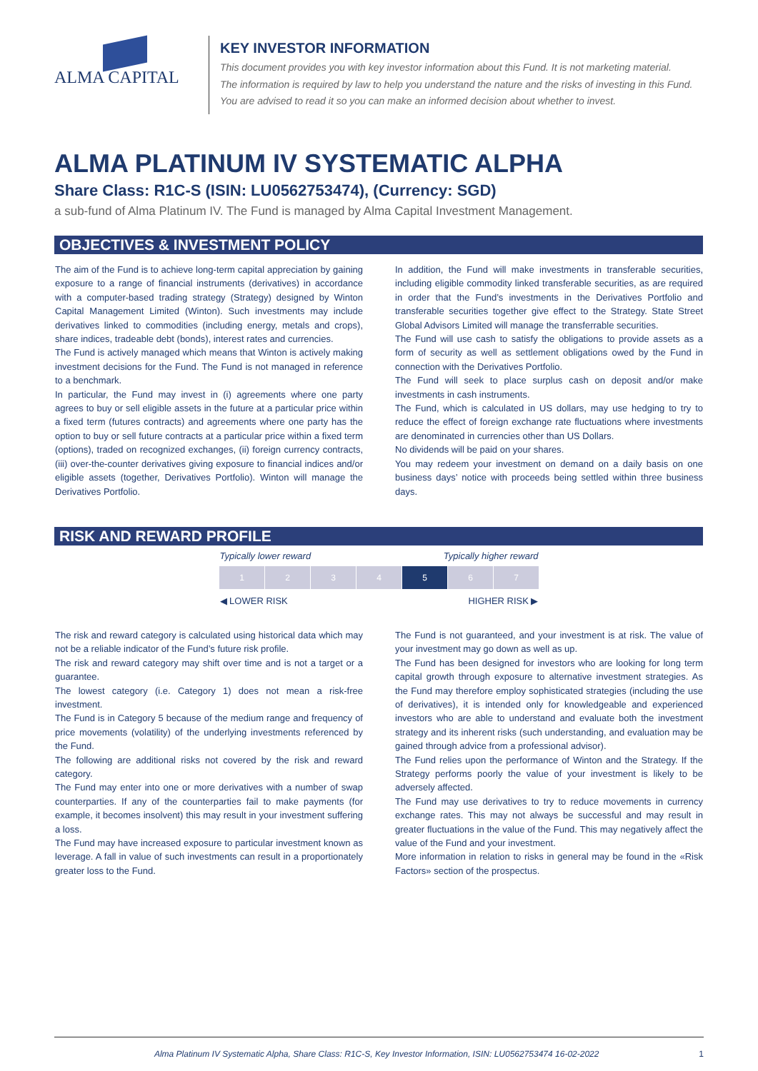ALMA CAPITAL
KEY INVESTOR INFORMATION
This document provides you with key investor information about this Fund. It is not marketing material.
The information is required by law to help you understand the nature and the risks of investing in this Fund.
You are advised to read it so you can make an informed decision about whether to invest.
ALMA PLATINUM IV SYSTEMATIC ALPHA
Share Class: R1C-S (ISIN: LU0562753474), (Currency: SGD)
a sub-fund of Alma Platinum IV. The Fund is managed by Alma Capital Investment Management.
OBJECTIVES & INVESTMENT POLICY
The aim of the Fund is to achieve long-term capital appreciation by gaining exposure to a range of financial instruments (derivatives) in accordance with a computer-based trading strategy (Strategy) designed by Winton Capital Management Limited (Winton). Such investments may include derivatives linked to commodities (including energy, metals and crops), share indices, tradeable debt (bonds), interest rates and currencies.
The Fund is actively managed which means that Winton is actively making investment decisions for the Fund. The Fund is not managed in reference to a benchmark.
In particular, the Fund may invest in (i) agreements where one party agrees to buy or sell eligible assets in the future at a particular price within a fixed term (futures contracts) and agreements where one party has the option to buy or sell future contracts at a particular price within a fixed term (options), traded on recognized exchanges, (ii) foreign currency contracts, (iii) over-the-counter derivatives giving exposure to financial indices and/or eligible assets (together, Derivatives Portfolio). Winton will manage the Derivatives Portfolio.
In addition, the Fund will make investments in transferable securities, including eligible commodity linked transferable securities, as are required in order that the Fund’s investments in the Derivatives Portfolio and transferable securities together give effect to the Strategy. State Street Global Advisors Limited will manage the transferrable securities.
The Fund will use cash to satisfy the obligations to provide assets as a form of security as well as settlement obligations owed by the Fund in connection with the Derivatives Portfolio.
The Fund will seek to place surplus cash on deposit and/or make investments in cash instruments.
The Fund, which is calculated in US dollars, may use hedging to try to reduce the effect of foreign exchange rate fluctuations where investments are denominated in currencies other than US Dollars.
No dividends will be paid on your shares.
You may redeem your investment on demand on a daily basis on one business days’ notice with proceeds being settled within three business days.
RISK AND REWARD PROFILE
| Typically lower reward | | | | Typically higher reward | | |
| 1 | 2 | 3 | 4 | 5 | 6 | 7 |
| ◀ LOWER RISK | | | | HIGHER RISK ▶ | | |
The risk and reward category is calculated using historical data which may not be a reliable indicator of the Fund’s future risk profile.
The risk and reward category may shift over time and is not a target or a guarantee.
The lowest category (i.e. Category 1) does not mean a risk-free investment.
The Fund is in Category 5 because of the medium range and frequency of price movements (volatility) of the underlying investments referenced by the Fund.
The following are additional risks not covered by the risk and reward category.
The Fund may enter into one or more derivatives with a number of swap counterparties. If any of the counterparties fail to make payments (for example, it becomes insolvent) this may result in your investment suffering a loss.
The Fund may have increased exposure to particular investment known as leverage. A fall in value of such investments can result in a proportionately greater loss to the Fund.
The Fund is not guaranteed, and your investment is at risk. The value of your investment may go down as well as up.
The Fund has been designed for investors who are looking for long term capital growth through exposure to alternative investment strategies. As the Fund may therefore employ sophisticated strategies (including the use of derivatives), it is intended only for knowledgeable and experienced investors who are able to understand and evaluate both the investment strategy and its inherent risks (such understanding, and evaluation may be gained through advice from a professional advisor).
The Fund relies upon the performance of Winton and the Strategy. If the Strategy performs poorly the value of your investment is likely to be adversely affected.
The Fund may use derivatives to try to reduce movements in currency exchange rates. This may not always be successful and may result in greater fluctuations in the value of the Fund. This may negatively affect the value of the Fund and your investment.
More information in relation to risks in general may be found in the «Risk Factors» section of the prospectus.
Alma Platinum IV Systematic Alpha, Share Class: R1C-S, Key Investor Information, ISIN: LU0562753474 16-02-2022 1